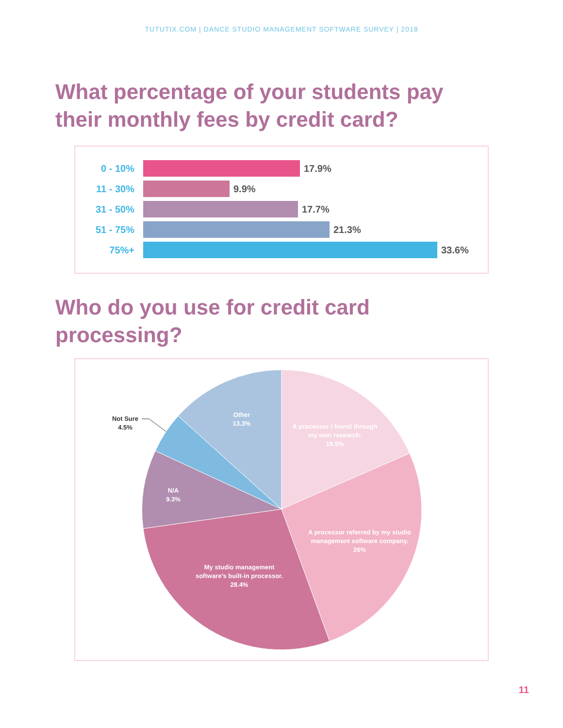TUTUTIX.COM | DANCE STUDIO MANAGEMENT SOFTWARE SURVEY | 2018
What percentage of your students pay
their monthly fees by credit card?
0 - 10% 17.9%
11 - 30% 9.9%
31 - 50% 17.7%
51 - 75% 21.3%
75%+ 33.6%
Who do you use for credit card
processing?
A processor I found through my own research. 18.5%
A processor referred by my studio management software company. 26%
My studio management software’s built-in processor. 28.4%
N/A 9.3%
Other 13.3%
Not Sure 4.5%
11